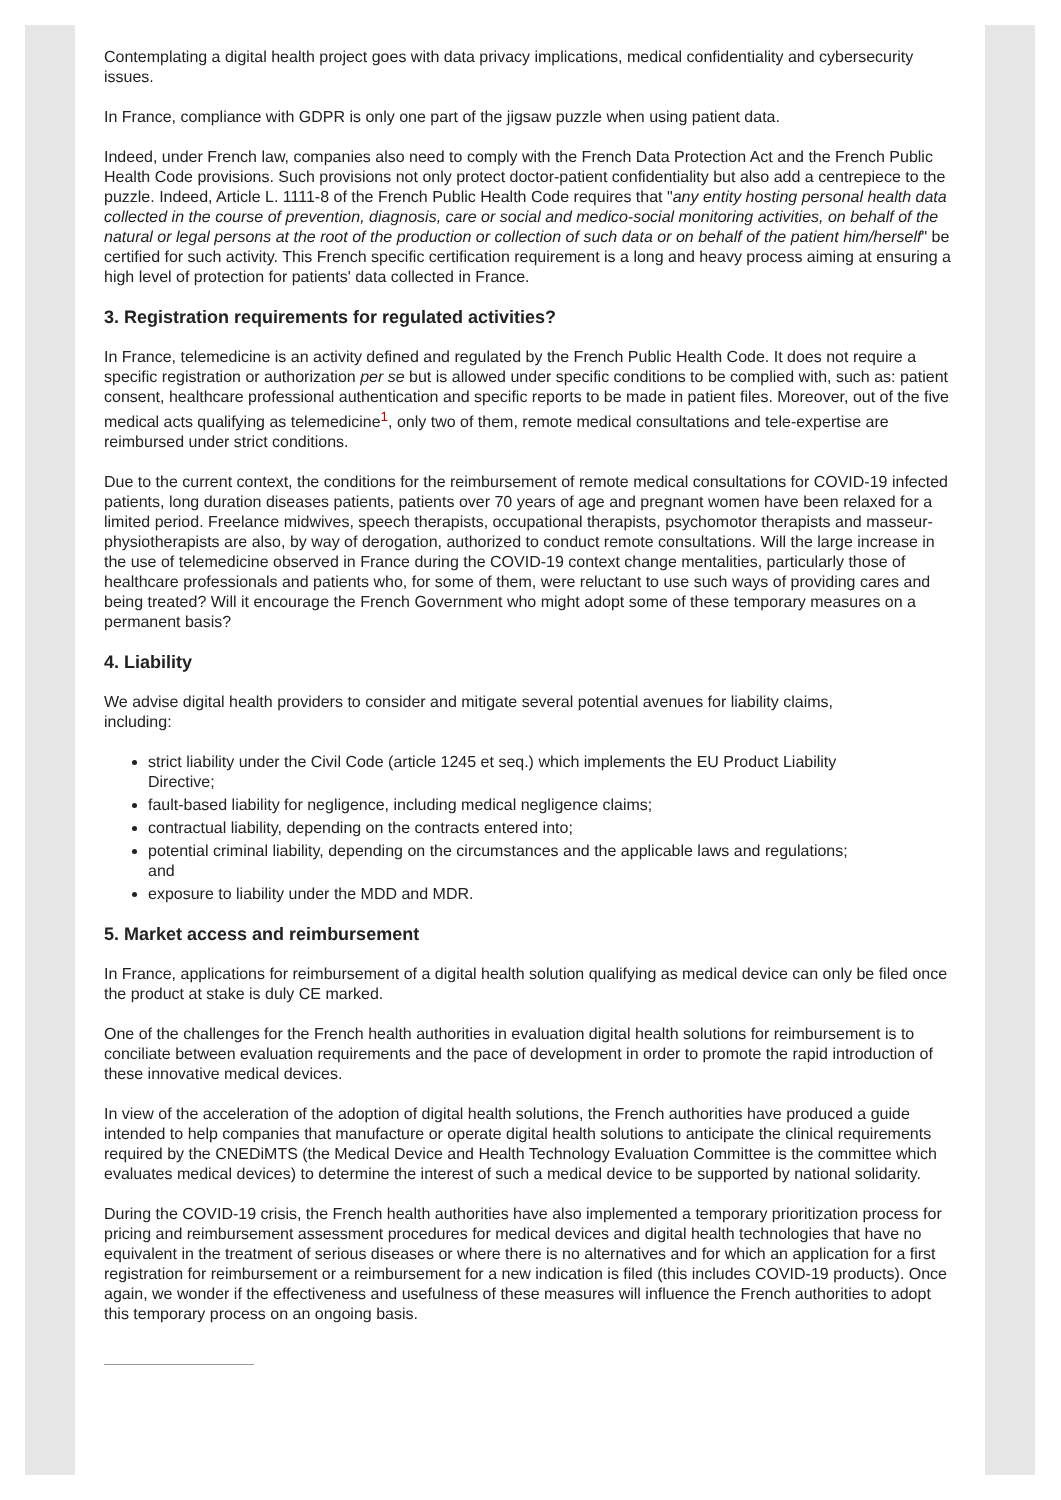Contemplating a digital health project goes with data privacy implications, medical confidentiality and cybersecurity issues.
In France, compliance with GDPR is only one part of the jigsaw puzzle when using patient data.
Indeed, under French law, companies also need to comply with the French Data Protection Act and the French Public Health Code provisions. Such provisions not only protect doctor-patient confidentiality but also add a centrepiece to the puzzle. Indeed, Article L. 1111-8 of the French Public Health Code requires that "any entity hosting personal health data collected in the course of prevention, diagnosis, care or social and medico-social monitoring activities, on behalf of the natural or legal persons at the root of the production or collection of such data or on behalf of the patient him/herself" be certified for such activity. This French specific certification requirement is a long and heavy process aiming at ensuring a high level of protection for patients' data collected in France.
3. Registration requirements for regulated activities?
In France, telemedicine is an activity defined and regulated by the French Public Health Code. It does not require a specific registration or authorization per se but is allowed under specific conditions to be complied with, such as: patient consent, healthcare professional authentication and specific reports to be made in patient files. Moreover, out of the five medical acts qualifying as telemedicine<sup>1</sup>, only two of them, remote medical consultations and tele-expertise are reimbursed under strict conditions.
Due to the current context, the conditions for the reimbursement of remote medical consultations for COVID-19 infected patients, long duration diseases patients, patients over 70 years of age and pregnant women have been relaxed for a limited period. Freelance midwives, speech therapists, occupational therapists, psychomotor therapists and masseur-physiotherapists are also, by way of derogation, authorized to conduct remote consultations. Will the large increase in the use of telemedicine observed in France during the COVID-19 context change mentalities, particularly those of healthcare professionals and patients who, for some of them, were reluctant to use such ways of providing cares and being treated? Will it encourage the French Government who might adopt some of these temporary measures on a permanent basis?
4. Liability
We advise digital health providers to consider and mitigate several potential avenues for liability claims, including:
strict liability under the Civil Code (article 1245 et seq.) which implements the EU Product Liability Directive;
fault-based liability for negligence, including medical negligence claims;
contractual liability, depending on the contracts entered into;
potential criminal liability, depending on the circumstances and the applicable laws and regulations; and
exposure to liability under the MDD and MDR.
5. Market access and reimbursement
In France, applications for reimbursement of a digital health solution qualifying as medical device can only be filed once the product at stake is duly CE marked.
One of the challenges for the French health authorities in evaluation digital health solutions for reimbursement is to conciliate between evaluation requirements and the pace of development in order to promote the rapid introduction of these innovative medical devices.
In view of the acceleration of the adoption of digital health solutions, the French authorities have produced a guide intended to help companies that manufacture or operate digital health solutions to anticipate the clinical requirements required by the CNEDiMTS (the Medical Device and Health Technology Evaluation Committee is the committee which evaluates medical devices) to determine the interest of such a medical device to be supported by national solidarity.
During the COVID-19 crisis, the French health authorities have also implemented a temporary prioritization process for pricing and reimbursement assessment procedures for medical devices and digital health technologies that have no equivalent in the treatment of serious diseases or where there is no alternatives and for which an application for a first registration for reimbursement or a reimbursement for a new indication is filed (this includes COVID-19 products). Once again, we wonder if the effectiveness and usefulness of these measures will influence the French authorities to adopt this temporary process on an ongoing basis.